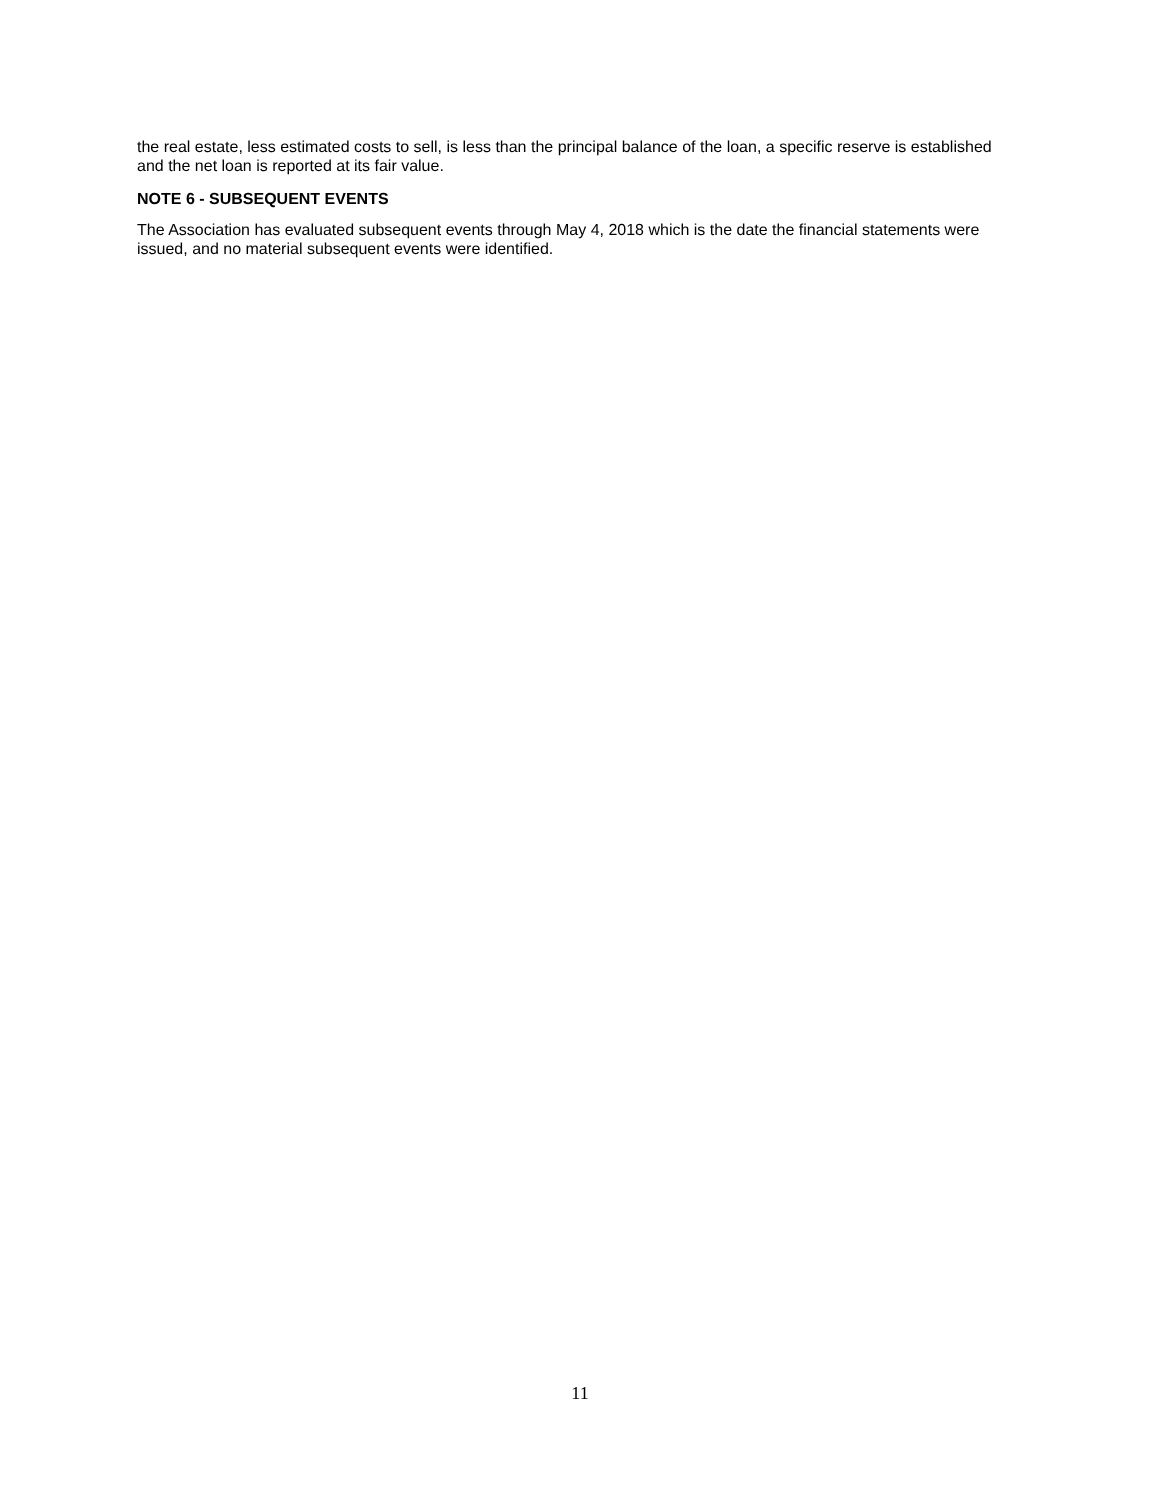the real estate, less estimated costs to sell, is less than the principal balance of the loan, a specific reserve is established and the net loan is reported at its fair value.
NOTE 6 - SUBSEQUENT EVENTS
The Association has evaluated subsequent events through May 4, 2018 which is the date the financial statements were issued, and no material subsequent events were identified.
11